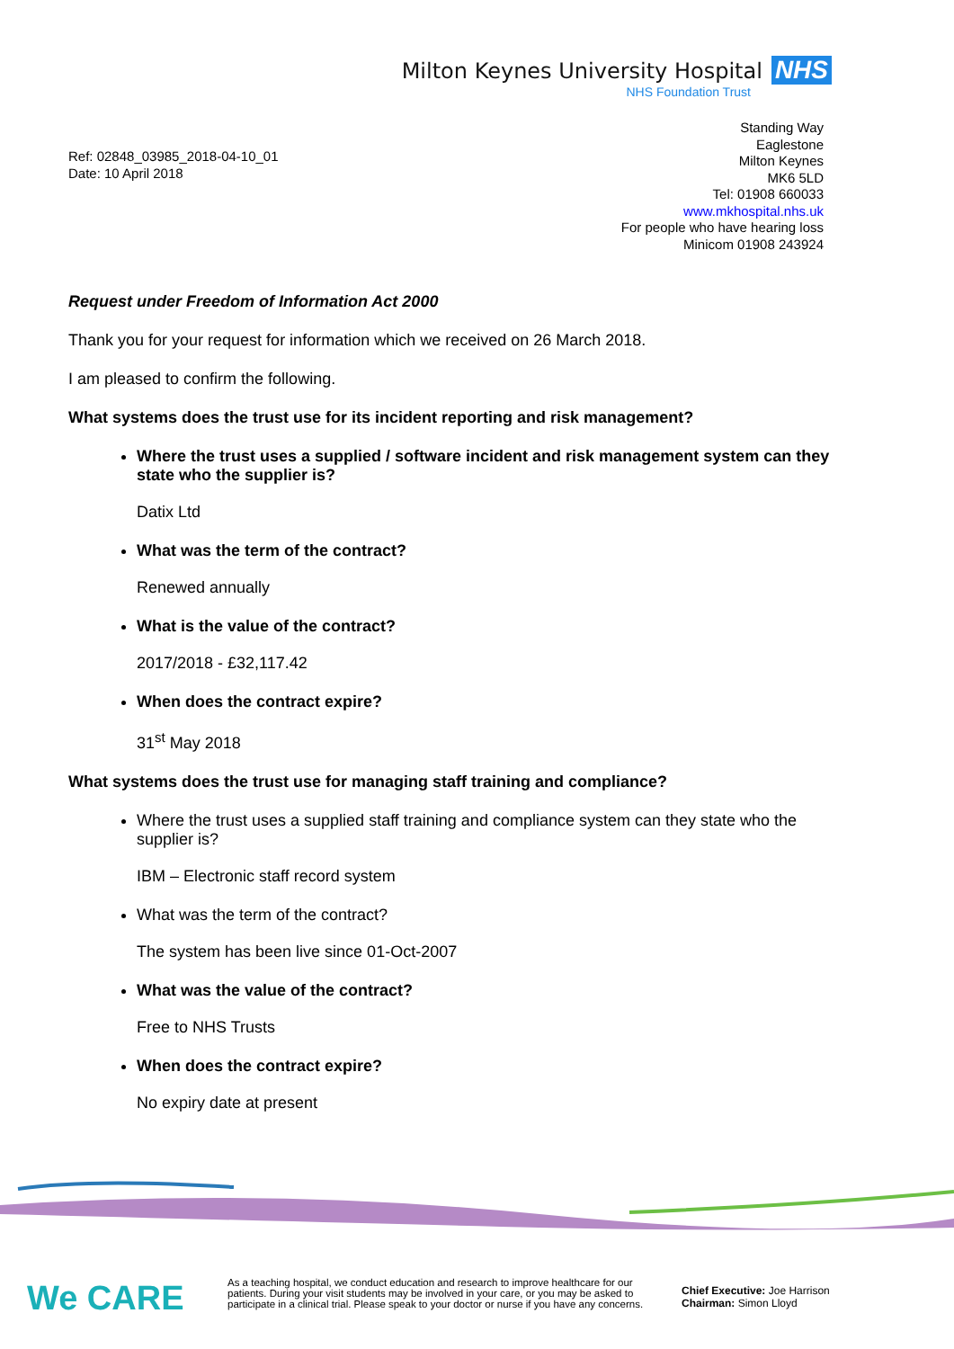Milton Keynes University Hospital NHS
NHS Foundation Trust
Ref: 02848_03985_2018-04-10_01
Date: 10 April 2018
Standing Way
Eaglestone
Milton Keynes
MK6 5LD
Tel: 01908 660033
www.mkhospital.nhs.uk
For people who have hearing loss
Minicom 01908 243924
Request under Freedom of Information Act 2000
Thank you for your request for information which we received on 26 March 2018.
I am pleased to confirm the following.
What systems does the trust use for its incident reporting and risk management?
Where the trust uses a supplied / software incident and risk management system can they state who the supplier is?
Datix Ltd
What was the term of the contract?
Renewed annually
What is the value of the contract?
2017/2018 - £32,117.42
When does the contract expire?
31<sup>st</sup> May 2018
What systems does the trust use for managing staff training and compliance?
Where the trust uses a supplied staff training and compliance system can they state who the supplier is?
IBM – Electronic staff record system
What was the term of the contract?
The system has been live since 01-Oct-2007
What was the value of the contract?
Free to NHS Trusts
When does the contract expire?
No expiry date at present
We CARE
As a teaching hospital, we conduct education and research to improve healthcare for our patients. During your visit students may be involved in your care, or you may be asked to participate in a clinical trial. Please speak to your doctor or nurse if you have any concerns.
Chief Executive: Joe Harrison
Chairman: Simon Lloyd